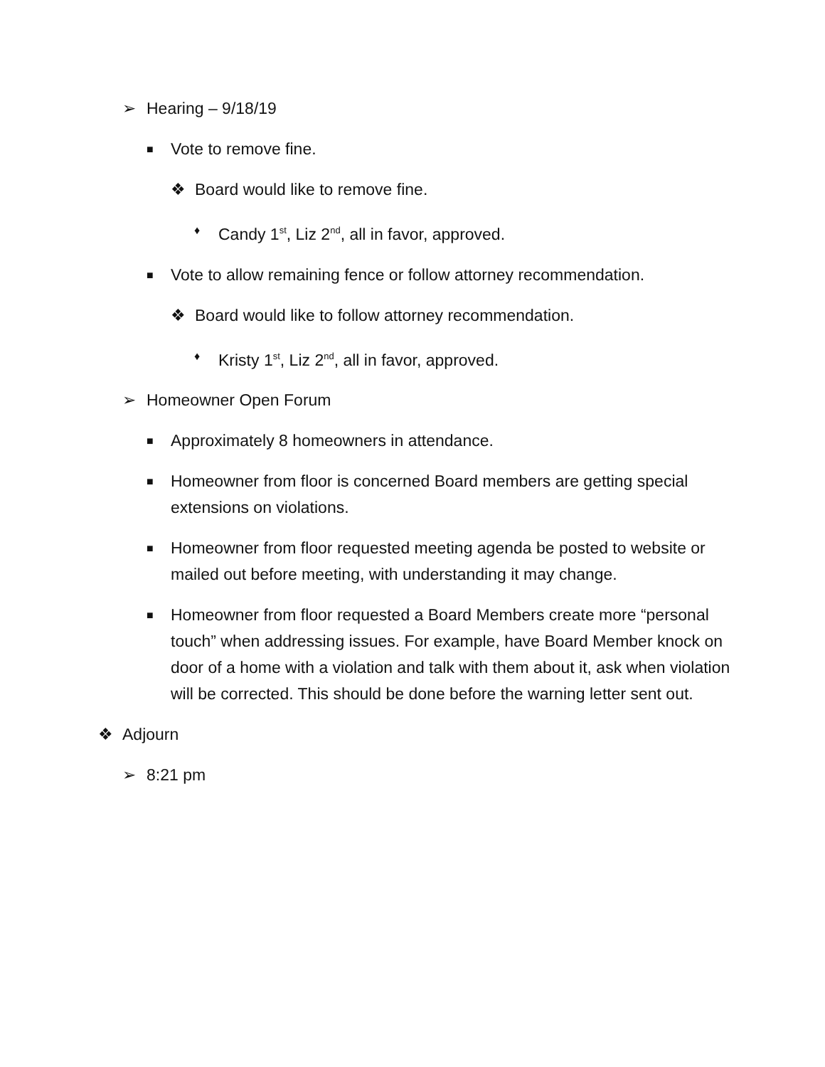➢ Hearing – 9/18/19
■ Vote to remove fine.
❖ Board would like to remove fine.
♦ Candy 1<sup>st</sup>, Liz 2<sup>nd</sup>, all in favor, approved.
■ Vote to allow remaining fence or follow attorney recommendation.
❖ Board would like to follow attorney recommendation.
♦ Kristy 1<sup>st</sup>, Liz 2<sup>nd</sup>, all in favor, approved.
➢ Homeowner Open Forum
■ Approximately 8 homeowners in attendance.
■ Homeowner from floor is concerned Board members are getting special extensions on violations.
■ Homeowner from floor requested meeting agenda be posted to website or mailed out before meeting, with understanding it may change.
■ Homeowner from floor requested a Board Members create more “personal touch” when addressing issues. For example, have Board Member knock on door of a home with a violation and talk with them about it, ask when violation will be corrected. This should be done before the warning letter sent out.
❖ Adjourn
➢ 8:21 pm